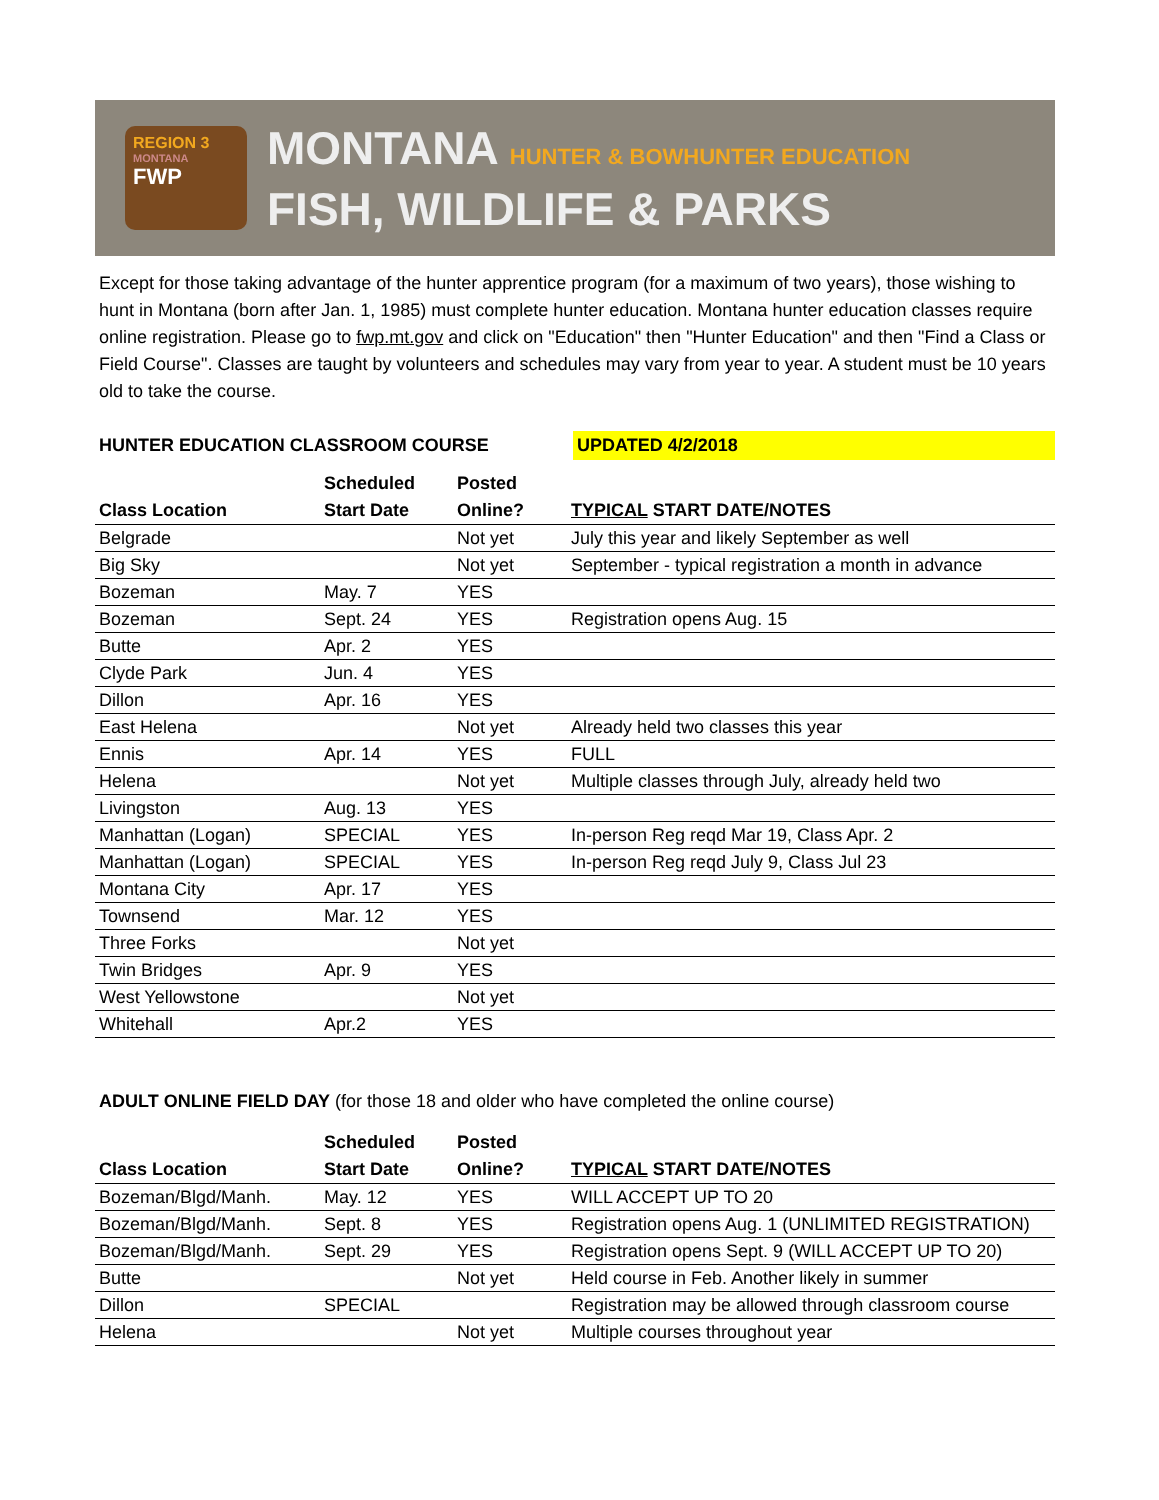REGION 3
MONTANA
FWP
MONTANA HUNTER & BOWHUNTER EDUCATION
FISH, WILDLIFE & PARKS
Except for those taking advantage of the hunter apprentice program (for a maximum of two years), those wishing to hunt in Montana (born after Jan. 1, 1985) must complete hunter education. Montana hunter education classes require online registration. Please go to fwp.mt.gov and click on "Education" then "Hunter Education" and then "Find a Class or Field Course". Classes are taught by volunteers and schedules may vary from year to year. A student must be 10 years old to take the course.
HUNTER EDUCATION CLASSROOM COURSE UPDATED 4/2/2018
| Class Location | Scheduled Start Date | Posted Online? | TYPICAL START DATE/NOTES |
| --- | --- | --- | --- |
| Belgrade | | Not yet | July this year and likely September as well |
| Big Sky | | Not yet | September - typical registration a month in advance |
| Bozeman | May. 7 | YES | |
| Bozeman | Sept. 24 | YES | Registration opens Aug. 15 |
| Butte | Apr. 2 | YES | |
| Clyde Park | Jun. 4 | YES | |
| Dillon | Apr. 16 | YES | |
| East Helena | | Not yet | Already held two classes this year |
| Ennis | Apr. 14 | YES | FULL |
| Helena | | Not yet | Multiple classes through July, already held two |
| Livingston | Aug. 13 | YES | |
| Manhattan (Logan) | SPECIAL | YES | In-person Reg reqd Mar 19, Class Apr. 2 |
| Manhattan (Logan) | SPECIAL | YES | In-person Reg reqd July 9, Class Jul 23 |
| Montana City | Apr. 17 | YES | |
| Townsend | Mar. 12 | YES | |
| Three Forks | | Not yet | |
| Twin Bridges | Apr. 9 | YES | |
| West Yellowstone | | Not yet | |
| Whitehall | Apr.2 | YES | |
ADULT ONLINE FIELD DAY (for those 18 and older who have completed the online course)
| Class Location | Scheduled Start Date | Posted Online? | TYPICAL START DATE/NOTES |
| --- | --- | --- | --- |
| Bozeman/Blgd/Manh. | May. 12 | YES | WILL ACCEPT UP TO 20 |
| Bozeman/Blgd/Manh. | Sept. 8 | YES | Registration opens Aug. 1 (UNLIMITED REGISTRATION) |
| Bozeman/Blgd/Manh. | Sept. 29 | YES | Registration opens Sept. 9 (WILL ACCEPT UP TO 20) |
| Butte | | Not yet | Held course in Feb. Another likely in summer |
| Dillon | SPECIAL | | Registration may be allowed through classroom course |
| Helena | | Not yet | Multiple courses throughout year |